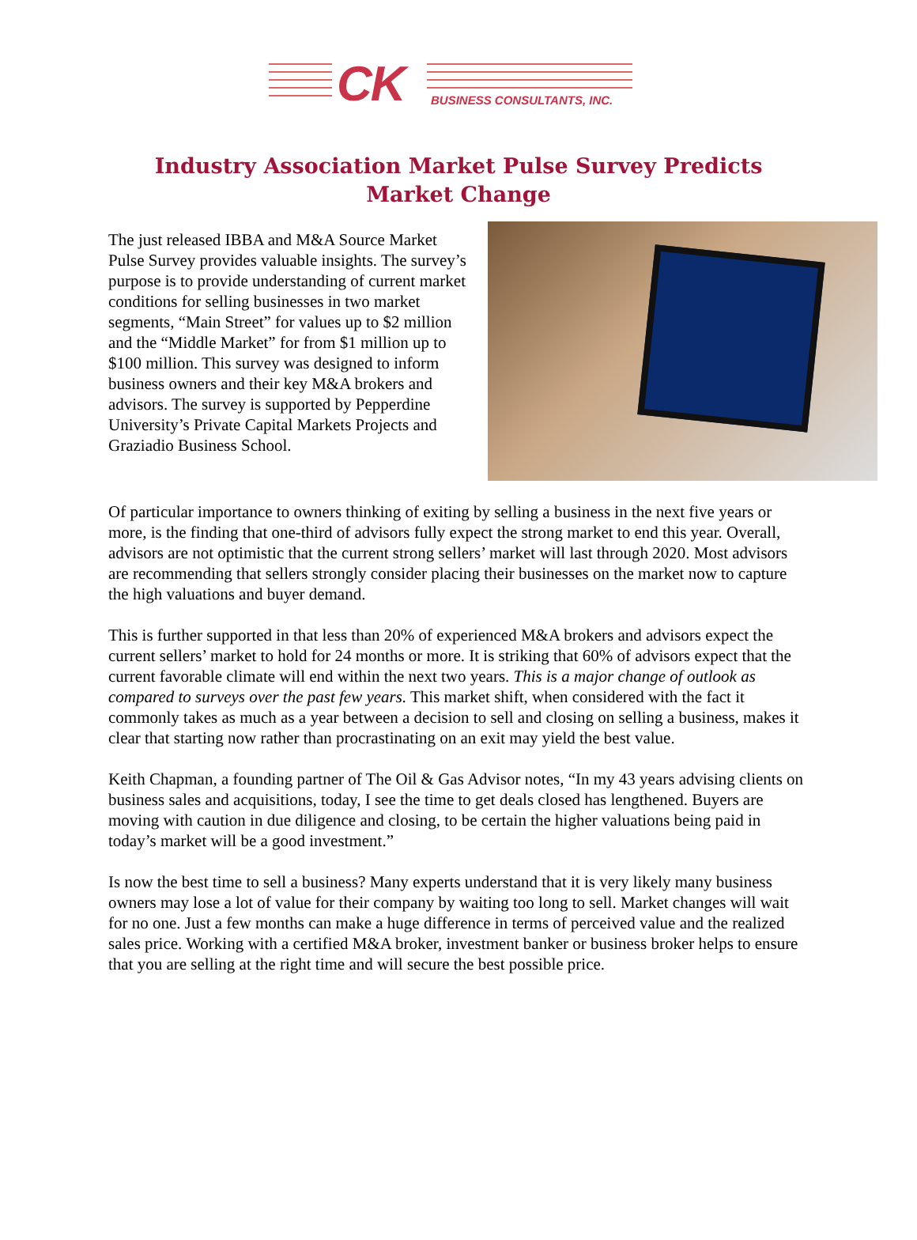CK BUSINESS CONSULTANTS, INC.
Industry Association Market Pulse Survey Predicts Market Change
The just released IBBA and M&A Source Market Pulse Survey provides valuable insights. The survey’s purpose is to provide understanding of current market conditions for selling businesses in two market segments, “Main Street” for values up to $2 million and the “Middle Market” for from $1 million up to $100 million. This survey was designed to inform business owners and their key M&A brokers and advisors. The survey is supported by Pepperdine University’s Private Capital Markets Projects and Graziadio Business School.
Of particular importance to owners thinking of exiting by selling a business in the next five years or more, is the finding that one-third of advisors fully expect the strong market to end this year. Overall, advisors are not optimistic that the current strong sellers’ market will last through 2020. Most advisors are recommending that sellers strongly consider placing their businesses on the market now to capture the high valuations and buyer demand.
This is further supported in that less than 20% of experienced M&A brokers and advisors expect the current sellers’ market to hold for 24 months or more. It is striking that 60% of advisors expect that the current favorable climate will end within the next two years. This is a major change of outlook as compared to surveys over the past few years. This market shift, when considered with the fact it commonly takes as much as a year between a decision to sell and closing on selling a business, makes it clear that starting now rather than procrastinating on an exit may yield the best value.
Keith Chapman, a founding partner of The Oil & Gas Advisor notes, “In my 43 years advising clients on business sales and acquisitions, today, I see the time to get deals closed has lengthened. Buyers are moving with caution in due diligence and closing, to be certain the higher valuations being paid in today’s market will be a good investment.”
Is now the best time to sell a business? Many experts understand that it is very likely many business owners may lose a lot of value for their company by waiting too long to sell. Market changes will wait for no one. Just a few months can make a huge difference in terms of perceived value and the realized sales price. Working with a certified M&A broker, investment banker or business broker helps to ensure that you are selling at the right time and will secure the best possible price.